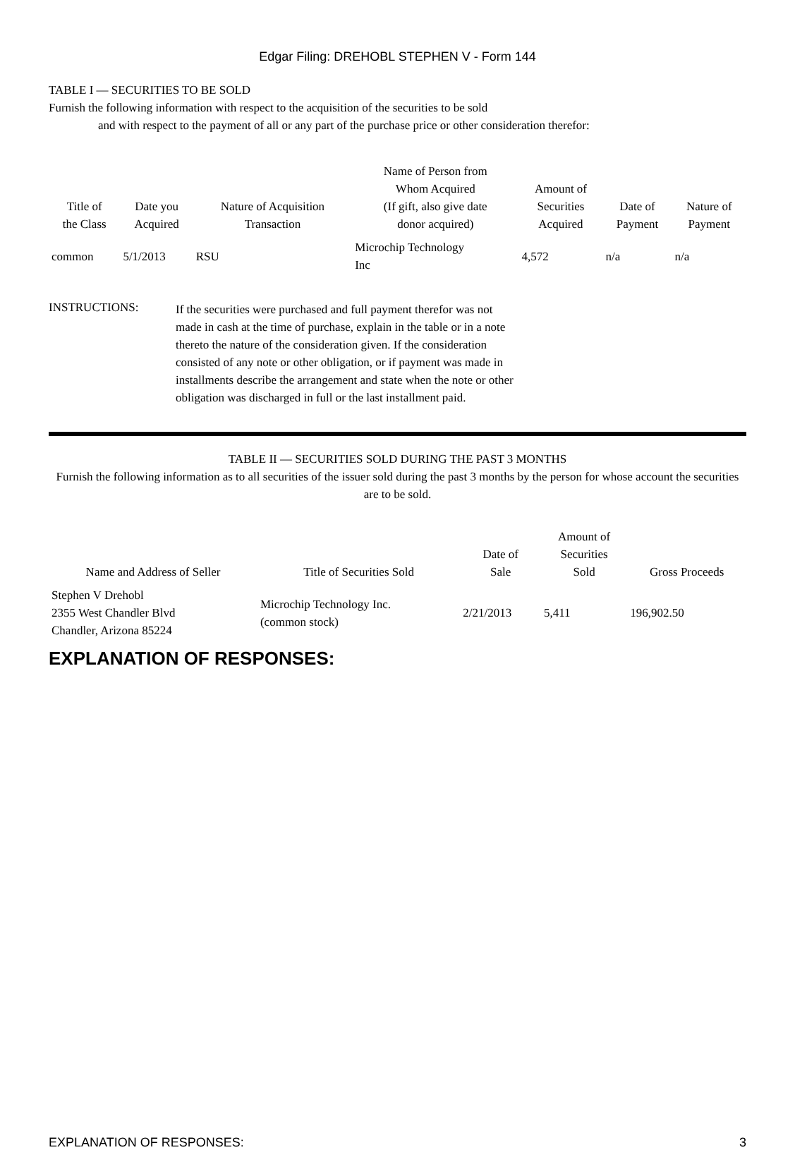Edgar Filing: DREHOBL STEPHEN V - Form 144
TABLE I — SECURITIES TO BE SOLD
Furnish the following information with respect to the acquisition of the securities to be sold
and with respect to the payment of all or any part of the purchase price or other consideration therefor:
| Title of the Class | Date you Acquired | Nature of Acquisition Transaction | Name of Person from Whom Acquired (If gift, also give date donor acquired) | Amount of Securities Acquired | Date of Payment | Nature of Payment |
| --- | --- | --- | --- | --- | --- | --- |
| common | 5/1/2013 | RSU | Microchip Technology Inc | 4,572 | n/a | n/a |
INSTRUCTIONS:
If the securities were purchased and full payment therefor was not made in cash at the time of purchase, explain in the table or in a note thereto the nature of the consideration given. If the consideration consisted of any note or other obligation, or if payment was made in installments describe the arrangement and state when the note or other obligation was discharged in full or the last installment paid.
TABLE II — SECURITIES SOLD DURING THE PAST 3 MONTHS
Furnish the following information as to all securities of the issuer sold during the past 3 months by the person for whose account the securities are to be sold.
| Name and Address of Seller | Title of Securities Sold | Date of Sale | Amount of Securities Sold | Gross Proceeds |
| --- | --- | --- | --- | --- |
| Stephen V Drehobl 2355 West Chandler Blvd Chandler, Arizona 85224 | Microchip Technology Inc. (common stock) | 2/21/2013 | 5,411 | 196,902.50 |
EXPLANATION OF RESPONSES:
EXPLANATION OF RESPONSES: 3